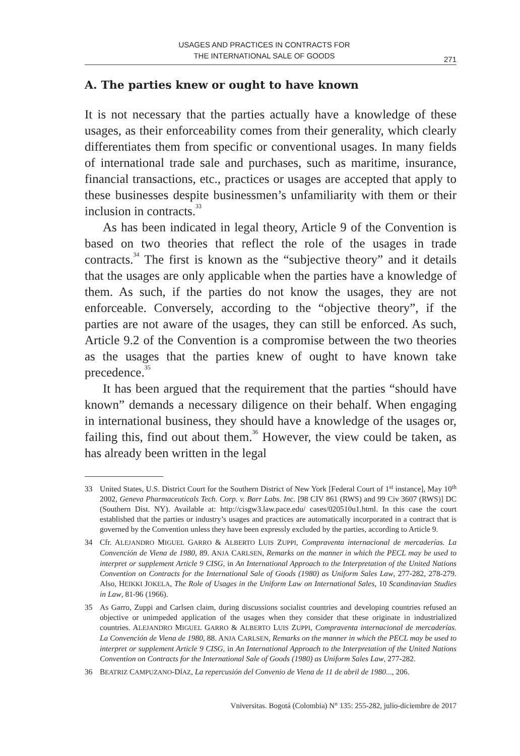USAGES AND PRACTICES IN CONTRACTS FOR
THE INTERNATIONAL SALE OF GOODS
271
A. The parties knew or ought to have known
It is not necessary that the parties actually have a knowledge of these usages, as their enforceability comes from their generality, which clearly differentiates them from specific or conventional usages. In many fields of international trade sale and purchases, such as maritime, insurance, financial transactions, etc., practices or usages are accepted that apply to these businesses despite businessmen’s unfamiliarity with them or their inclusion in contracts.<sup>33</sup>
As has been indicated in legal theory, Article 9 of the Convention is based on two theories that reflect the role of the usages in trade contracts.<sup>34</sup> The first is known as the “subjective theory” and it details that the usages are only applicable when the parties have a knowledge of them. As such, if the parties do not know the usages, they are not enforceable. Conversely, according to the “objective theory”, if the parties are not aware of the usages, they can still be enforced. As such, Article 9.2 of the Convention is a compromise between the two theories as the usages that the parties knew of ought to have known take precedence.<sup>35</sup>
It has been argued that the requirement that the parties “should have known” demands a necessary diligence on their behalf. When engaging in international business, they should have a knowledge of the usages or, failing this, find out about them.<sup>36</sup> However, the view could be taken, as has already been written in the legal
33 United States, U.S. District Court for the Southern District of New York [Federal Court of 1<sup>st</sup> instance], May 10<sup>th</sup> 2002, Geneva Pharmaceuticals Tech. Corp. v. Barr Labs. Inc. [98 CIV 861 (RWS) and 99 Civ 3607 (RWS)] DC (Southern Dist. NY). Available at: http://cisgw3.law.pace.edu/ cases/020510u1.html. In this case the court established that the parties or industry’s usages and practices are automatically incorporated in a contract that is governed by the Convention unless they have been expressly excluded by the parties, according to Article 9.
34 Cfr. ALEJANDRO MIGUEL GARRO & ALBERTO LUIS ZUPPI, Compraventa internacional de mercaderías. La Convención de Viena de 1980, 89. ANJA CARLSEN, Remarks on the manner in which the PECL may be used to interpret or supplement Article 9 CISG, in An International Approach to the Interpretation of the United Nations Convention on Contracts for the International Sale of Goods (1980) as Uniform Sales Law, 277-282, 278-279. Also, HEIKKI JOKELA, The Role of Usages in the Uniform Law on International Sales, 10 Scandinavian Studies in Law, 81-96 (1966).
35 As Garro, Zuppi and Carlsen claim, during discussions socialist countries and developing countries refused an objective or unimpeded application of the usages when they consider that these originate in industrialized countries. ALEJANDRO MIGUEL GARRO & ALBERTO LUIS ZUPPI, Compraventa internacional de mercaderías. La Convención de Viena de 1980, 88. ANJA CARLSEN, Remarks on the manner in which the PECL may be used to interpret or supplement Article 9 CISG, in An International Approach to the Interpretation of the United Nations Convention on Contracts for the International Sale of Goods (1980) as Uniform Sales Law, 277-282.
36 BEATRIZ CAMPUZANO-DÍAZ, La repercusión del Convenio de Viena de 11 de abril de 1980..., 206.
Vniversitas. Bogotá (Colombia) N° 135: 255-282, julio-diciembre de 2017